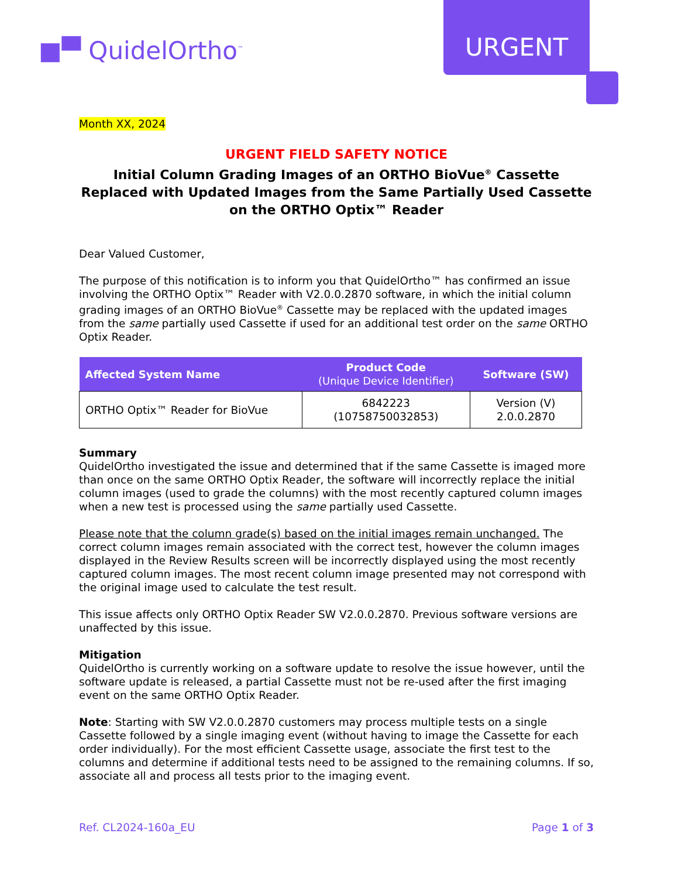■▀ QuidelOrtho<sup>™</sup> URGENT
Month XX, 2024
URGENT FIELD SAFETY NOTICE
Initial Column Grading Images of an ORTHO BioVue<sup>®</sup> Cassette Replaced with Updated Images from the Same Partially Used Cassette on the ORTHO Optix™ Reader
Dear Valued Customer,
The purpose of this notification is to inform you that QuidelOrtho™ has confirmed an issue involving the ORTHO Optix™ Reader with V2.0.0.2870 software, in which the initial column grading images of an ORTHO BioVue<sup>®</sup> Cassette may be replaced with the updated images from the same partially used Cassette if used for an additional test order on the same ORTHO Optix Reader.
| Affected System Name | Product Code (Unique Device Identifier) | Software (SW) |
| --- | --- | --- |
| ORTHO Optix™ Reader for BioVue | 6842223 (10758750032853) | Version (V) 2.0.0.2870 |
Summary
QuidelOrtho investigated the issue and determined that if the same Cassette is imaged more than once on the same ORTHO Optix Reader, the software will incorrectly replace the initial column images (used to grade the columns) with the most recently captured column images when a new test is processed using the same partially used Cassette.
Please note that the column grade(s) based on the initial images remain unchanged. The correct column images remain associated with the correct test, however the column images displayed in the Review Results screen will be incorrectly displayed using the most recently captured column images. The most recent column image presented may not correspond with the original image used to calculate the test result.
This issue affects only ORTHO Optix Reader SW V2.0.0.2870. Previous software versions are unaffected by this issue.
Mitigation
QuidelOrtho is currently working on a software update to resolve the issue however, until the software update is released, a partial Cassette must not be re-used after the first imaging event on the same ORTHO Optix Reader.
Note: Starting with SW V2.0.0.2870 customers may process multiple tests on a single Cassette followed by a single imaging event (without having to image the Cassette for each order individually). For the most efficient Cassette usage, associate the first test to the columns and determine if additional tests need to be assigned to the remaining columns. If so, associate all and process all tests prior to the imaging event.
Ref. CL2024-160a_EU Page 1 of 3